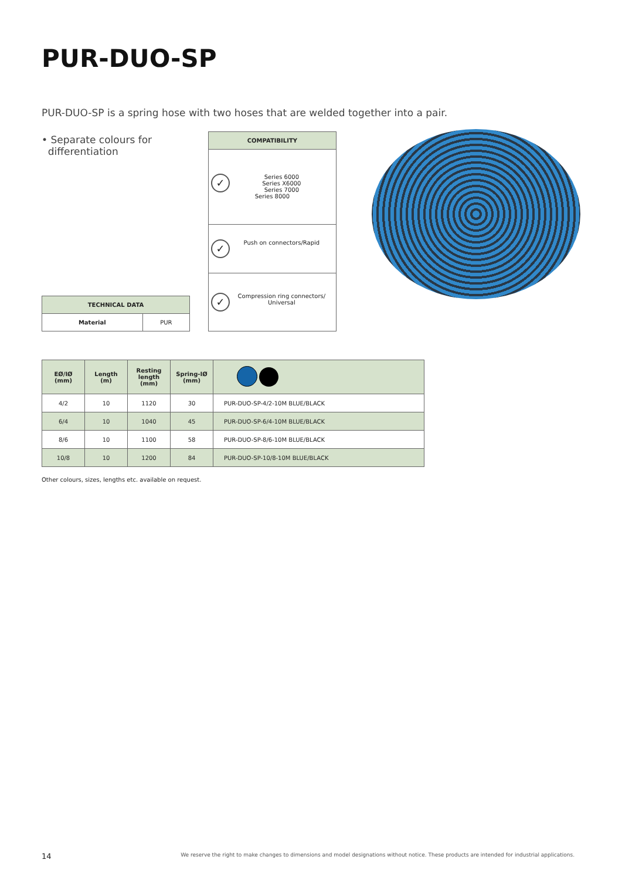PUR-DUO-SP
PUR-DUO-SP is a spring hose with two hoses that are welded together into a pair.
• Separate colours for
differentiation
| TECHNICAL DATA | |
| --- | --- |
| Material | PUR |
| COMPATIBILITY |
| --- |
| ✓ Series 6000 Series X6000 Series 7000 Series 8000 |
| ✓ Push on connectors/Rapid |
| ✓ Compression ring connectors/ Universal |
| EØ/IØ (mm) | Length (m) | Resting length (mm) | Spring-IØ (mm) | |
| --- | --- | --- | --- | --- |
| 4/2 | 10 | 1120 | 30 | PUR-DUO-SP-4/2-10M BLUE/BLACK |
| 6/4 | 10 | 1040 | 45 | PUR-DUO-SP-6/4-10M BLUE/BLACK |
| 8/6 | 10 | 1100 | 58 | PUR-DUO-SP-8/6-10M BLUE/BLACK |
| 10/8 | 10 | 1200 | 84 | PUR-DUO-SP-10/8-10M BLUE/BLACK |
Other colours, sizes, lengths etc. available on request.
14 We reserve the right to make changes to dimensions and model designations without notice. These products are intended for industrial applications.